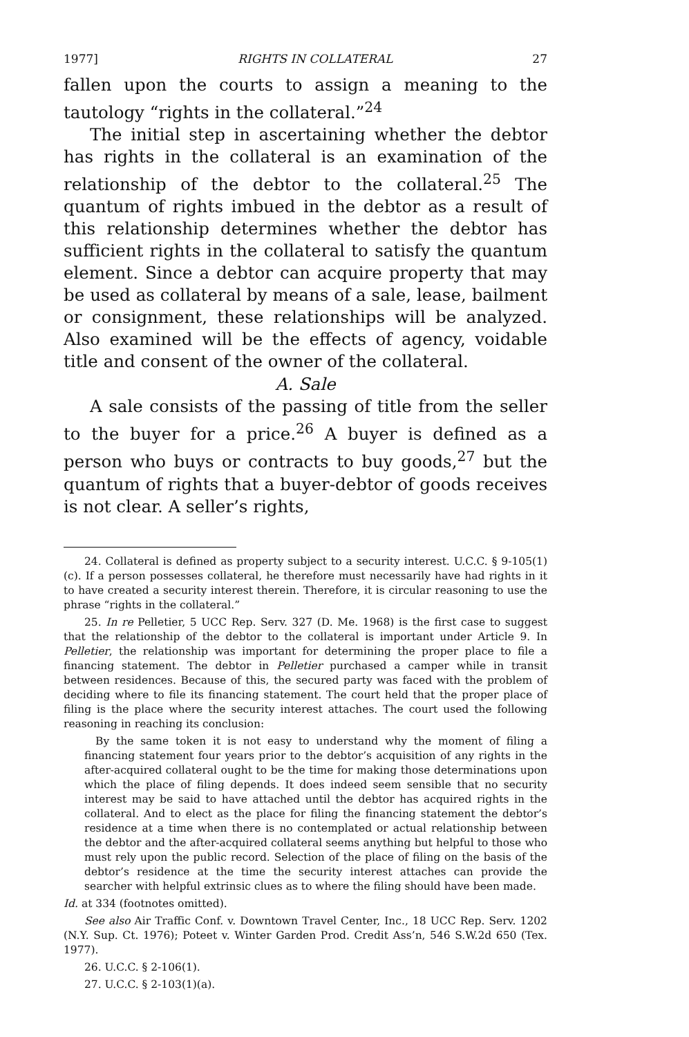1977] RIGHTS IN COLLATERAL 27
fallen upon the courts to assign a meaning to the tautology “rights in the collateral.”<sup>24</sup>
The initial step in ascertaining whether the debtor has rights in the collateral is an examination of the relationship of the debtor to the collateral.<sup>25</sup> The quantum of rights imbued in the debtor as a result of this relationship determines whether the debtor has sufficient rights in the collateral to satisfy the quantum element. Since a debtor can acquire property that may be used as collateral by means of a sale, lease, bailment or consignment, these relationships will be analyzed. Also examined will be the effects of agency, voidable title and consent of the owner of the collateral.
A. Sale
A sale consists of the passing of title from the seller to the buyer for a price.<sup>26</sup> A buyer is defined as a person who buys or contracts to buy goods,<sup>27</sup> but the quantum of rights that a buyer-debtor of goods receives is not clear. A seller’s rights,
24. Collateral is defined as property subject to a security interest. U.C.C. § 9-105(1)(c). If a person possesses collateral, he therefore must necessarily have had rights in it to have created a security interest therein. Therefore, it is circular reasoning to use the phrase “rights in the collateral.”
25. In re Pelletier, 5 UCC Rep. Serv. 327 (D. Me. 1968) is the first case to suggest that the relationship of the debtor to the collateral is important under Article 9. In Pelletier, the relationship was important for determining the proper place to file a financing statement. The debtor in Pelletier purchased a camper while in transit between residences. Because of this, the secured party was faced with the problem of deciding where to file its financing statement. The court held that the proper place of filing is the place where the security interest attaches. The court used the following reasoning in reaching its conclusion:
By the same token it is not easy to understand why the moment of filing a financing statement four years prior to the debtor’s acquisition of any rights in the after-acquired collateral ought to be the time for making those determinations upon which the place of filing depends. It does indeed seem sensible that no security interest may be said to have attached until the debtor has acquired rights in the collateral. And to elect as the place for filing the financing statement the debtor’s residence at a time when there is no contemplated or actual relationship between the debtor and the after-acquired collateral seems anything but helpful to those who must rely upon the public record. Selection of the place of filing on the basis of the debtor’s residence at the time the security interest attaches can provide the searcher with helpful extrinsic clues as to where the filing should have been made.
Id. at 334 (footnotes omitted).
See also Air Traffic Conf. v. Downtown Travel Center, Inc., 18 UCC Rep. Serv. 1202 (N.Y. Sup. Ct. 1976); Poteet v. Winter Garden Prod. Credit Ass’n, 546 S.W.2d 650 (Tex. 1977).
26. U.C.C. § 2-106(1).
27. U.C.C. § 2-103(1)(a).